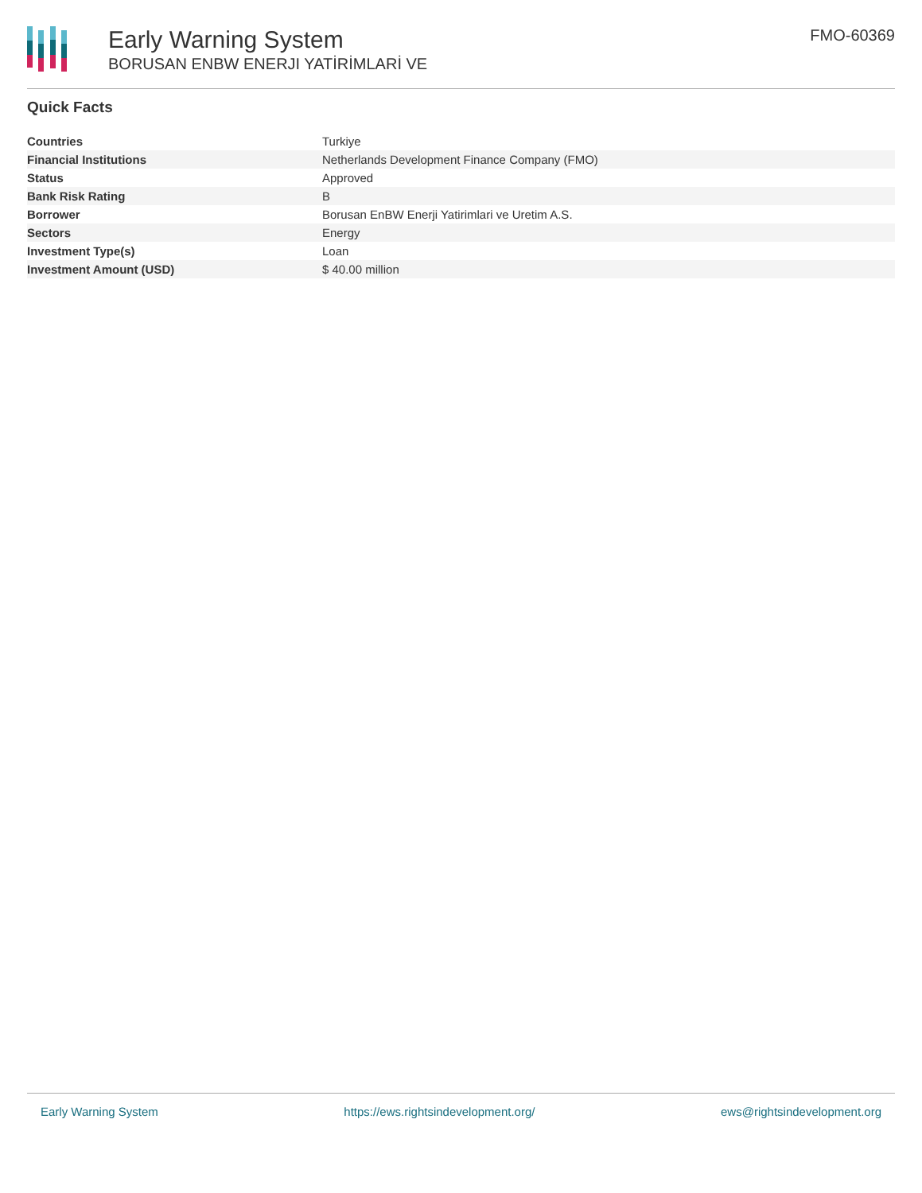Early Warning System
BORUSAN ENBW ENERJI YATİRİMLARİ VE
FMO-60369
Quick Facts
| Countries | Turkiye |
| Financial Institutions | Netherlands Development Finance Company (FMO) |
| Status | Approved |
| Bank Risk Rating | B |
| Borrower | Borusan EnBW Enerji Yatirimlari ve Uretim A.S. |
| Sectors | Energy |
| Investment Type(s) | Loan |
| Investment Amount (USD) | $ 40.00 million |
Early Warning System https://ews.rightsindevelopment.org/ ews@rightsindevelopment.org